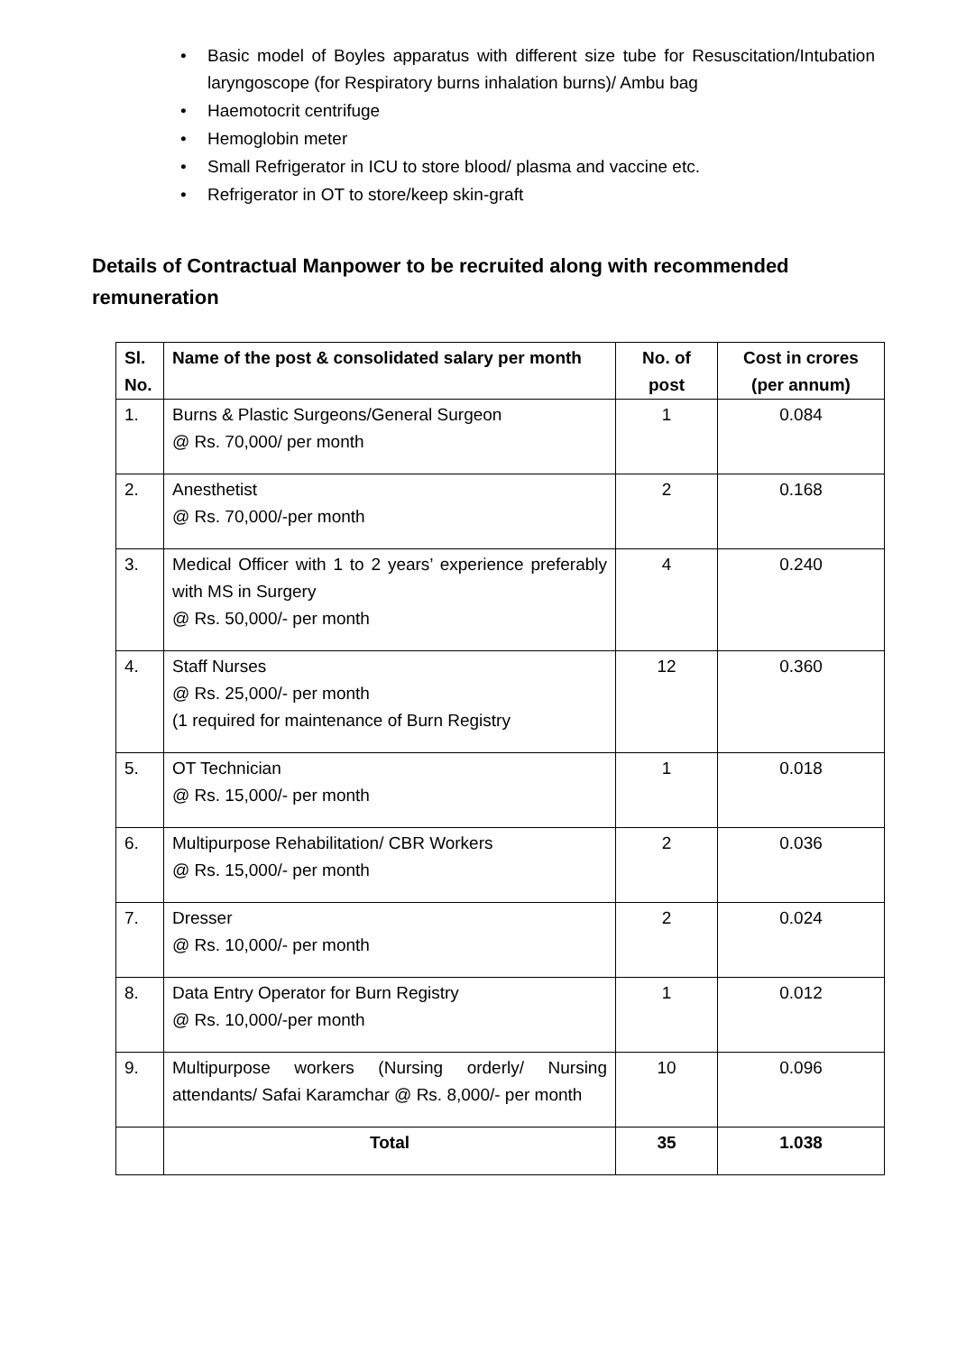• Basic model of Boyles apparatus with different size tube for Resuscitation/Intubation laryngoscope (for Respiratory burns inhalation burns)/ Ambu bag
• Haemotocrit centrifuge
• Hemoglobin meter
• Small Refrigerator in ICU to store blood/ plasma and vaccine etc.
• Refrigerator in OT to store/keep skin-graft
Details of Contractual Manpower to be recruited along with recommended remuneration
| Sl. No. | Name of the post & consolidated salary per month | No. of post | Cost in crores (per annum) |
| --- | --- | --- | --- |
| 1. | Burns & Plastic Surgeons/General Surgeon @ Rs. 70,000/ per month | 1 | 0.084 |
| 2. | Anesthetist @ Rs. 70,000/-per month | 2 | 0.168 |
| 3. | Medical Officer with 1 to 2 years’ experience preferably with MS in Surgery @ Rs. 50,000/- per month | 4 | 0.240 |
| 4. | Staff Nurses @ Rs. 25,000/- per month (1 required for maintenance of Burn Registry | 12 | 0.360 |
| 5. | OT Technician @ Rs. 15,000/- per month | 1 | 0.018 |
| 6. | Multipurpose Rehabilitation/ CBR Workers @ Rs. 15,000/- per month | 2 | 0.036 |
| 7. | Dresser @ Rs. 10,000/- per month | 2 | 0.024 |
| 8. | Data Entry Operator for Burn Registry @ Rs. 10,000/-per month | 1 | 0.012 |
| 9. | Multipurpose workers (Nursing orderly/ Nursing attendants/ Safai Karamchar @ Rs. 8,000/- per month | 10 | 0.096 |
| | Total | 35 | 1.038 |